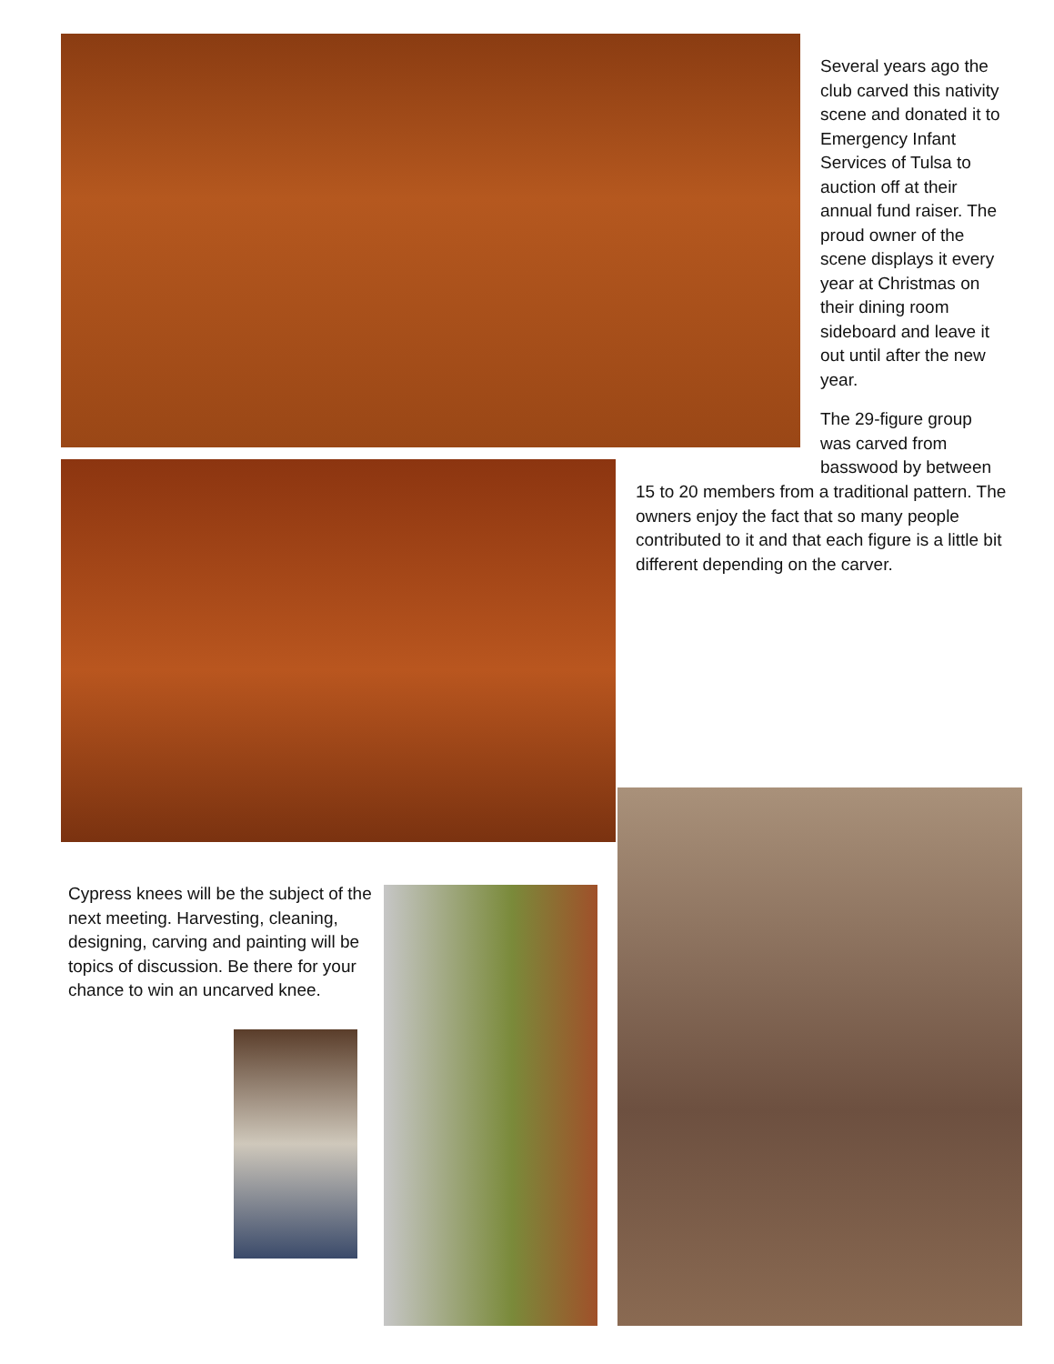Several years ago the club carved this nativity scene and donated it to Emergency Infant Services of Tulsa to auction off at their annual fund raiser. The proud owner of the scene displays it every year at Christmas on their dining room sideboard and leave it out until after the new year.
The 29-figure group was carved from basswood by between
15 to 20 members from a traditional pattern. The owners enjoy the fact that so many people contributed to it and that each figure is a little bit different depending on the carver.
Cypress knees will be the subject of the next meeting. Harvesting, cleaning, designing, carving and painting will be topics of discussion. Be there for your chance to win an uncarved knee.